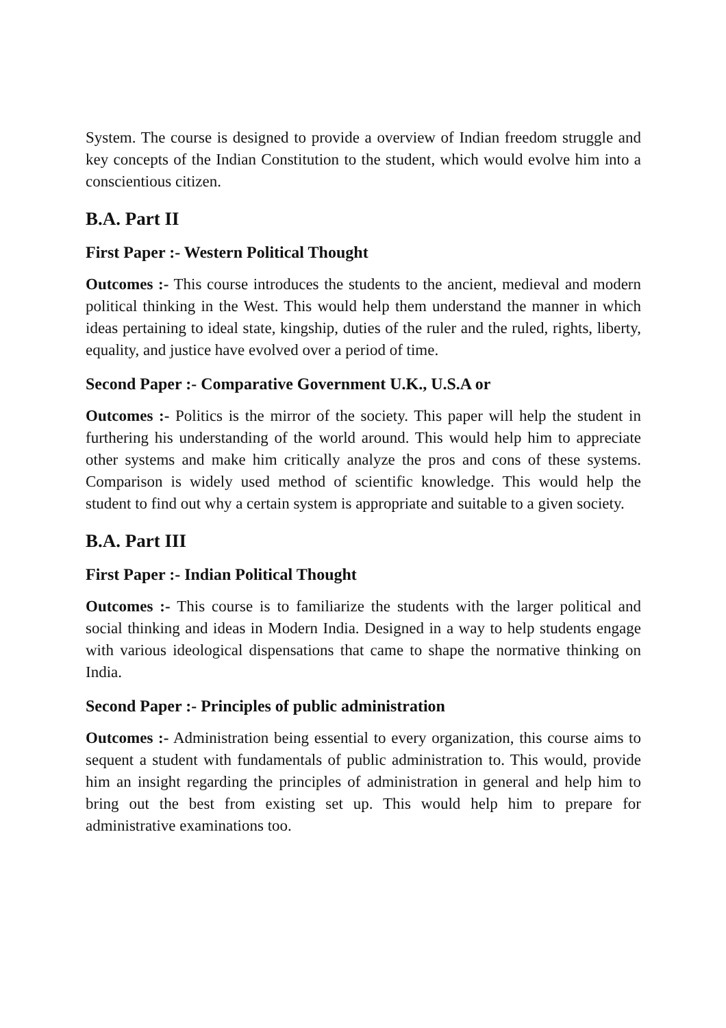System. The course is designed to provide a overview of Indian freedom struggle and key concepts of the Indian Constitution to the student, which would evolve him into a conscientious citizen.
B.A. Part II
First Paper :- Western Political Thought
Outcomes :- This course introduces the students to the ancient, medieval and modern political thinking in the West. This would help them understand the manner in which ideas pertaining to ideal state, kingship, duties of the ruler and the ruled, rights, liberty, equality, and justice have evolved over a period of time.
Second Paper :- Comparative Government U.K., U.S.A or
Outcomes :- Politics is the mirror of the society. This paper will help the student in furthering his understanding of the world around. This would help him to appreciate other systems and make him critically analyze the pros and cons of these systems. Comparison is widely used method of scientific knowledge. This would help the student to find out why a certain system is appropriate and suitable to a given society.
B.A. Part III
First Paper :- Indian Political Thought
Outcomes :- This course is to familiarize the students with the larger political and social thinking and ideas in Modern India. Designed in a way to help students engage with various ideological dispensations that came to shape the normative thinking on India.
Second Paper :- Principles of public administration
Outcomes :- Administration being essential to every organization, this course aims to sequent a student with fundamentals of public administration to. This would, provide him an insight regarding the principles of administration in general and help him to bring out the best from existing set up. This would help him to prepare for administrative examinations too.